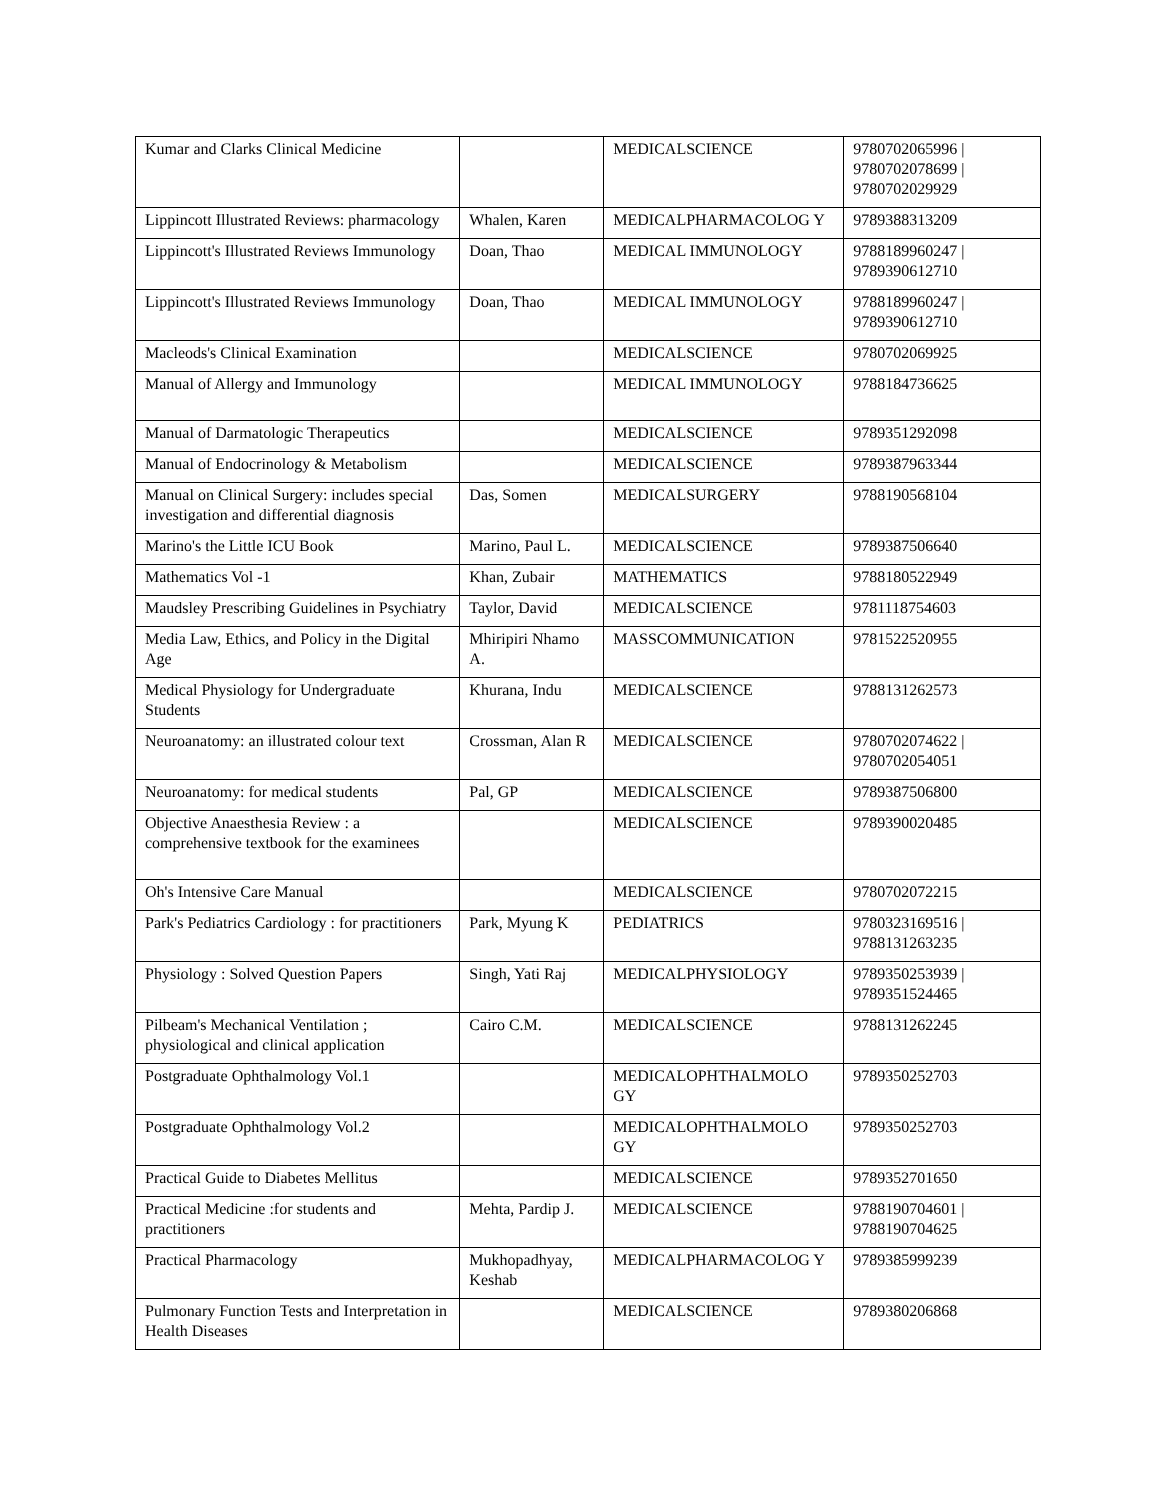| Kumar and Clarks Clinical Medicine | | MEDICALSCIENCE | 9780702065996 / 9780702078699 / 9780702029929 |
| Lippincott Illustrated Reviews: pharmacology | Whalen, Karen | MEDICALPHARMACOLOG Y | 9789388313209 |
| Lippincott's Illustrated Reviews Immunology | Doan, Thao | MEDICAL IMMUNOLOGY | 9788189960247 / 9789390612710 |
| Lippincott's Illustrated Reviews Immunology | Doan, Thao | MEDICAL IMMUNOLOGY | 9788189960247 / 9789390612710 |
| Macleods's Clinical Examination | | MEDICALSCIENCE | 9780702069925 |
| Manual of Allergy and Immunology | | MEDICAL IMMUNOLOGY | 9788184736625 |
| Manual of Darmatologic Therapeutics | | MEDICALSCIENCE | 9789351292098 |
| Manual of Endocrinology & Metabolism | | MEDICALSCIENCE | 9789387963344 |
| Manual on Clinical Surgery: includes special investigation and differential diagnosis | Das, Somen | MEDICALSURGERY | 9788190568104 |
| Marino's the Little ICU Book | Marino, Paul L. | MEDICALSCIENCE | 9789387506640 |
| Mathematics Vol -1 | Khan, Zubair | MATHEMATICS | 9788180522949 |
| Maudsley Prescribing Guidelines in Psychiatry | Taylor, David | MEDICALSCIENCE | 9781118754603 |
| Media Law, Ethics, and Policy in the Digital Age | Mhiripiri Nhamo A. | MASSCOMMUNICATION | 9781522520955 |
| Medical Physiology for Undergraduate Students | Khurana, Indu | MEDICALSCIENCE | 9788131262573 |
| Neuroanatomy: an illustrated colour text | Crossman, Alan R | MEDICALSCIENCE | 9780702074622 / 9780702054051 |
| Neuroanatomy: for medical students | Pal, GP | MEDICALSCIENCE | 9789387506800 |
| Objective Anaesthesia Review : a comprehensive textbook for the examinees | | MEDICALSCIENCE | 9789390020485 |
| Oh's Intensive Care Manual | | MEDICALSCIENCE | 9780702072215 |
| Park's Pediatrics Cardiology : for practitioners | Park, Myung K | PEDIATRICS | 9780323169516 / 9788131263235 |
| Physiology : Solved Question Papers | Singh, Yati Raj | MEDICALPHYSIOLOGY | 9789350253939 / 9789351524465 |
| Pilbeam's Mechanical Ventilation ; physiological and clinical application | Cairo C.M. | MEDICALSCIENCE | 9788131262245 |
| Postgraduate Ophthalmology Vol.1 | | MEDICALOPHTHALMOLO GY | 9789350252703 |
| Postgraduate Ophthalmology Vol.2 | | MEDICALOPHTHALMOLO GY | 9789350252703 |
| Practical Guide to Diabetes Mellitus | | MEDICALSCIENCE | 9789352701650 |
| Practical Medicine :for students and practitioners | Mehta, Pardip J. | MEDICALSCIENCE | 9788190704601 / 9788190704625 |
| Practical Pharmacology | Mukhopadhyay, Keshab | MEDICALPHARMACOLOG Y | 9789385999239 |
| Pulmonary Function Tests and Interpretation in Health Diseases | | MEDICALSCIENCE | 9789380206868 |